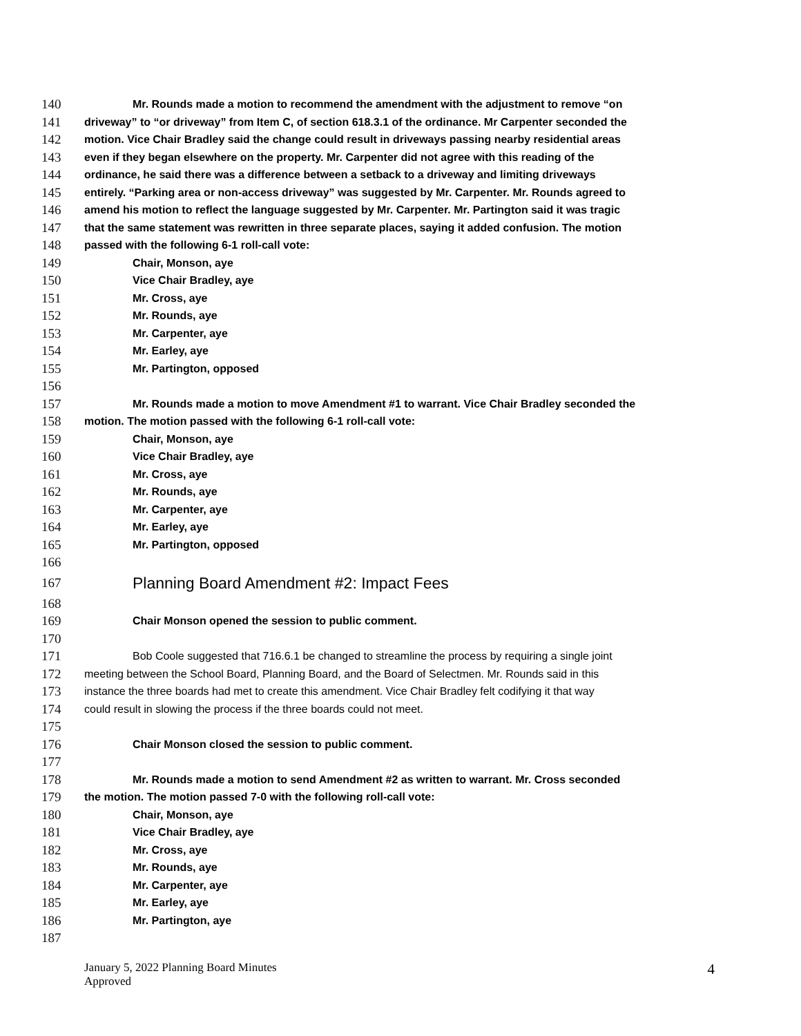140 Mr. Rounds made a motion to recommend the amendment with the adjustment to remove “on
141 driveway” to “or driveway” from Item C, of section 618.3.1 of the ordinance. Mr Carpenter seconded the
142 motion. Vice Chair Bradley said the change could result in driveways passing nearby residential areas
143 even if they began elsewhere on the property. Mr. Carpenter did not agree with this reading of the
144 ordinance, he said there was a difference between a setback to a driveway and limiting driveways
145 entirely. “Parking area or non-access driveway” was suggested by Mr. Carpenter. Mr. Rounds agreed to
146 amend his motion to reflect the language suggested by Mr. Carpenter. Mr. Partington said it was tragic
147 that the same statement was rewritten in three separate places, saying it added confusion. The motion
148 passed with the following 6-1 roll-call vote:
149 Chair, Monson, aye
150 Vice Chair Bradley, aye
151 Mr. Cross, aye
152 Mr. Rounds, aye
153 Mr. Carpenter, aye
154 Mr. Earley, aye
155 Mr. Partington, opposed
156
157 Mr. Rounds made a motion to move Amendment #1 to warrant. Vice Chair Bradley seconded the
158 motion. The motion passed with the following 6-1 roll-call vote:
159 Chair, Monson, aye
160 Vice Chair Bradley, aye
161 Mr. Cross, aye
162 Mr. Rounds, aye
163 Mr. Carpenter, aye
164 Mr. Earley, aye
165 Mr. Partington, opposed
166
167 Planning Board Amendment #2: Impact Fees
168
169 Chair Monson opened the session to public comment.
170
171 Bob Coole suggested that 716.6.1 be changed to streamline the process by requiring a single joint
172 meeting between the School Board, Planning Board, and the Board of Selectmen. Mr. Rounds said in this
173 instance the three boards had met to create this amendment. Vice Chair Bradley felt codifying it that way
174 could result in slowing the process if the three boards could not meet.
175
176 Chair Monson closed the session to public comment.
177
178 Mr. Rounds made a motion to send Amendment #2 as written to warrant. Mr. Cross seconded
179 the motion. The motion passed 7-0 with the following roll-call vote:
180 Chair, Monson, aye
181 Vice Chair Bradley, aye
182 Mr. Cross, aye
183 Mr. Rounds, aye
184 Mr. Carpenter, aye
185 Mr. Earley, aye
186 Mr. Partington, aye
187
January 5, 2022 Planning Board Minutes
Approved
4